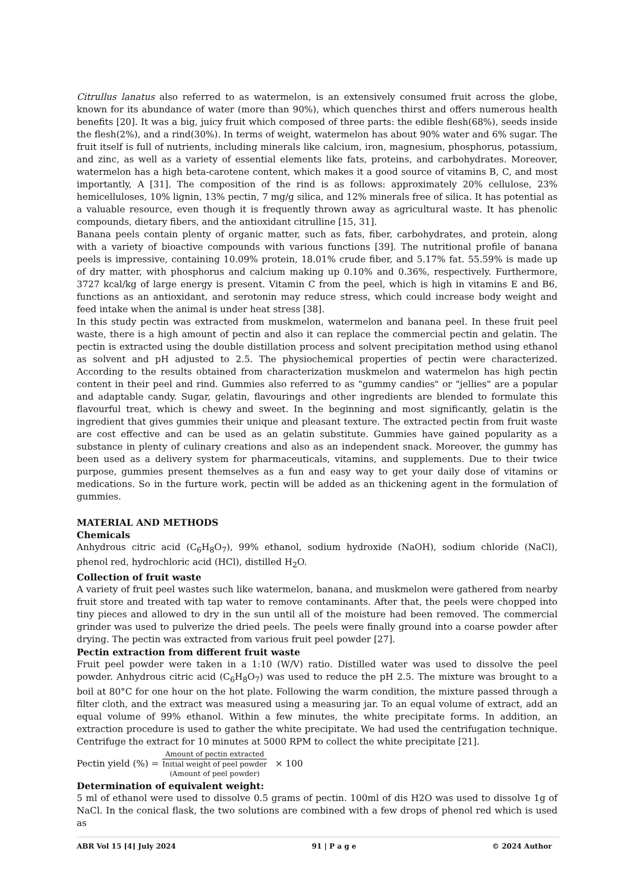Citrullus lanatus also referred to as watermelon, is an extensively consumed fruit across the globe, known for its abundance of water (more than 90%), which quenches thirst and offers numerous health benefits [20]. It was a big, juicy fruit which composed of three parts: the edible flesh(68%), seeds inside the flesh(2%), and a rind(30%). In terms of weight, watermelon has about 90% water and 6% sugar. The fruit itself is full of nutrients, including minerals like calcium, iron, magnesium, phosphorus, potassium, and zinc, as well as a variety of essential elements like fats, proteins, and carbohydrates. Moreover, watermelon has a high beta-carotene content, which makes it a good source of vitamins B, C, and most importantly, A [31]. The composition of the rind is as follows: approximately 20% cellulose, 23% hemicelluloses, 10% lignin, 13% pectin, 7 mg/g silica, and 12% minerals free of silica. It has potential as a valuable resource, even though it is frequently thrown away as agricultural waste. It has phenolic compounds, dietary fibers, and the antioxidant citrulline [15, 31].
Banana peels contain plenty of organic matter, such as fats, fiber, carbohydrates, and protein, along with a variety of bioactive compounds with various functions [39]. The nutritional profile of banana peels is impressive, containing 10.09% protein, 18.01% crude fiber, and 5.17% fat. 55.59% is made up of dry matter, with phosphorus and calcium making up 0.10% and 0.36%, respectively. Furthermore, 3727 kcal/kg of large energy is present. Vitamin C from the peel, which is high in vitamins E and B6, functions as an antioxidant, and serotonin may reduce stress, which could increase body weight and feed intake when the animal is under heat stress [38].
In this study pectin was extracted from muskmelon, watermelon and banana peel. In these fruit peel waste, there is a high amount of pectin and also it can replace the commercial pectin and gelatin. The pectin is extracted using the double distillation process and solvent precipitation method using ethanol as solvent and pH adjusted to 2.5. The physiochemical properties of pectin were characterized. According to the results obtained from characterization muskmelon and watermelon has high pectin content in their peel and rind. Gummies also referred to as "gummy candies" or "jellies" are a popular and adaptable candy. Sugar, gelatin, flavourings and other ingredients are blended to formulate this flavourful treat, which is chewy and sweet. In the beginning and most significantly, gelatin is the ingredient that gives gummies their unique and pleasant texture. The extracted pectin from fruit waste are cost effective and can be used as an gelatin substitute. Gummies have gained popularity as a substance in plenty of culinary creations and also as an independent snack. Moreover, the gummy has been used as a delivery system for pharmaceuticals, vitamins, and supplements. Due to their twice purpose, gummies present themselves as a fun and easy way to get your daily dose of vitamins or medications. So in the furture work, pectin will be added as an thickening agent in the formulation of gummies.
MATERIAL AND METHODS
Chemicals
Anhydrous citric acid (C<sub>6</sub>H<sub>8</sub>O<sub>7</sub>), 99% ethanol, sodium hydroxide (NaOH), sodium chloride (NaCl), phenol red, hydrochloric acid (HCl), distilled H<sub>2</sub>O.
Collection of fruit waste
A variety of fruit peel wastes such like watermelon, banana, and muskmelon were gathered from nearby fruit store and treated with tap water to remove contaminants. After that, the peels were chopped into tiny pieces and allowed to dry in the sun until all of the moisture had been removed. The commercial grinder was used to pulverize the dried peels. The peels were finally ground into a coarse powder after drying. The pectin was extracted from various fruit peel powder [27].
Pectin extraction from different fruit waste
Fruit peel powder were taken in a 1:10 (W/V) ratio. Distilled water was used to dissolve the peel powder. Anhydrous citric acid (C<sub>6</sub>H<sub>8</sub>O<sub>7</sub>) was used to reduce the pH 2.5. The mixture was brought to a boil at 80°C for one hour on the hot plate. Following the warm condition, the mixture passed through a filter cloth, and the extract was measured using a measuring jar. To an equal volume of extract, add an equal volume of 99% ethanol. Within a few minutes, the white precipitate forms. In addition, an extraction procedure is used to gather the white precipitate. We had used the centrifugation technique. Centrifuge the extract for 10 minutes at 5000 RPM to collect the white precipitate [21].
Pectin yield (%) =
Amount of pectin extracted
Initial weight of peel powder
(Amount of peel powder)
× 100
Determination of equivalent weight:
5 ml of ethanol were used to dissolve 0.5 grams of pectin. 100ml of dis H2O was used to dissolve 1g of NaCl. In the conical flask, the two solutions are combined with a few drops of phenol red which is used as
ABR Vol 15 [4] July 2024 91 | P a g e © 2024 Author